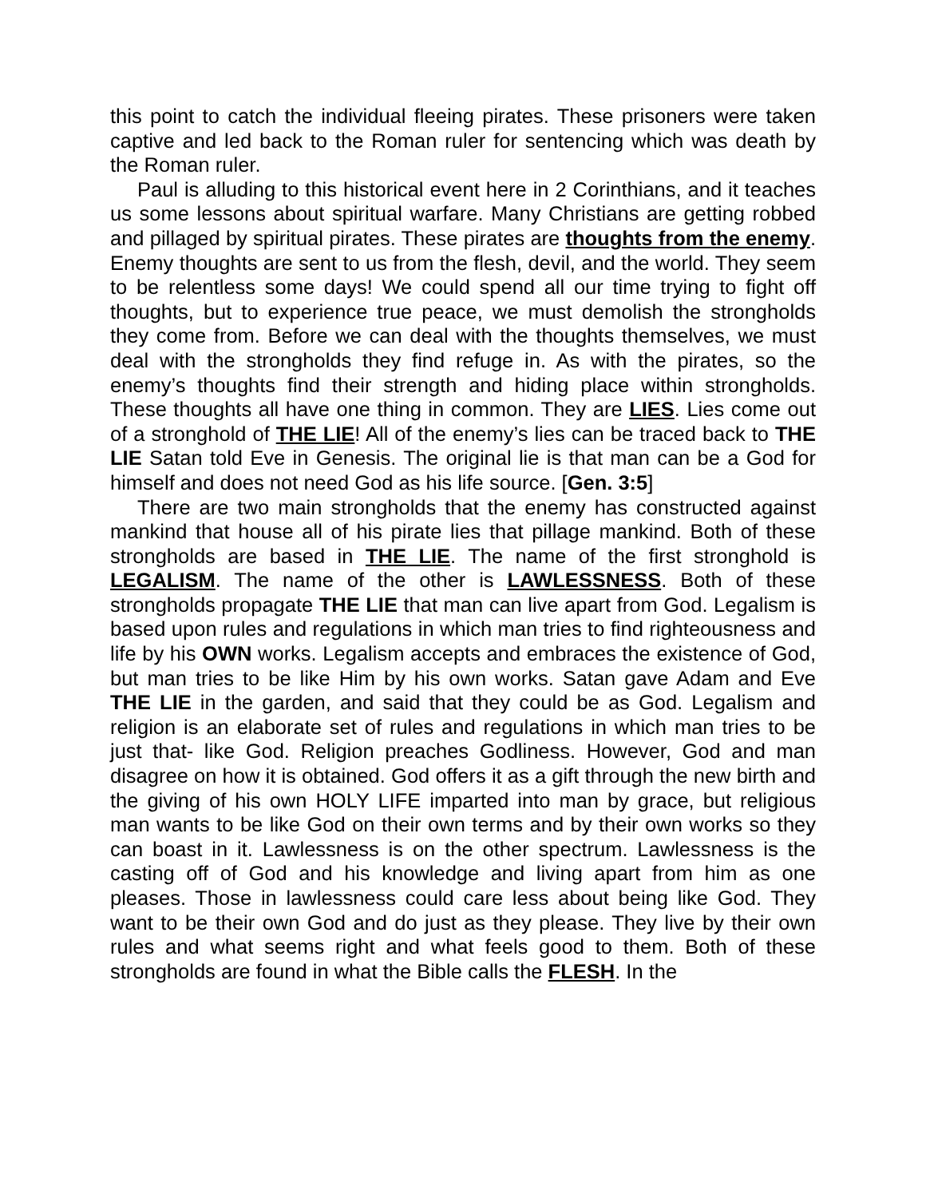this point to catch the individual fleeing pirates. These prisoners were taken captive and led back to the Roman ruler for sentencing which was death by the Roman ruler.
Paul is alluding to this historical event here in 2 Corinthians, and it teaches us some lessons about spiritual warfare. Many Christians are getting robbed and pillaged by spiritual pirates. These pirates are thoughts from the enemy. Enemy thoughts are sent to us from the flesh, devil, and the world. They seem to be relentless some days! We could spend all our time trying to fight off thoughts, but to experience true peace, we must demolish the strongholds they come from. Before we can deal with the thoughts themselves, we must deal with the strongholds they find refuge in. As with the pirates, so the enemy’s thoughts find their strength and hiding place within strongholds. These thoughts all have one thing in common. They are LIES. Lies come out of a stronghold of THE LIE! All of the enemy’s lies can be traced back to THE LIE Satan told Eve in Genesis. The original lie is that man can be a God for himself and does not need God as his life source. [Gen. 3:5]
There are two main strongholds that the enemy has constructed against mankind that house all of his pirate lies that pillage mankind. Both of these strongholds are based in THE LIE. The name of the first stronghold is LEGALISM. The name of the other is LAWLESSNESS. Both of these strongholds propagate THE LIE that man can live apart from God. Legalism is based upon rules and regulations in which man tries to find righteousness and life by his OWN works. Legalism accepts and embraces the existence of God, but man tries to be like Him by his own works. Satan gave Adam and Eve THE LIE in the garden, and said that they could be as God. Legalism and religion is an elaborate set of rules and regulations in which man tries to be just that- like God. Religion preaches Godliness. However, God and man disagree on how it is obtained. God offers it as a gift through the new birth and the giving of his own HOLY LIFE imparted into man by grace, but religious man wants to be like God on their own terms and by their own works so they can boast in it. Lawlessness is on the other spectrum. Lawlessness is the casting off of God and his knowledge and living apart from him as one pleases. Those in lawlessness could care less about being like God. They want to be their own God and do just as they please. They live by their own rules and what seems right and what feels good to them. Both of these strongholds are found in what the Bible calls the FLESH. In the